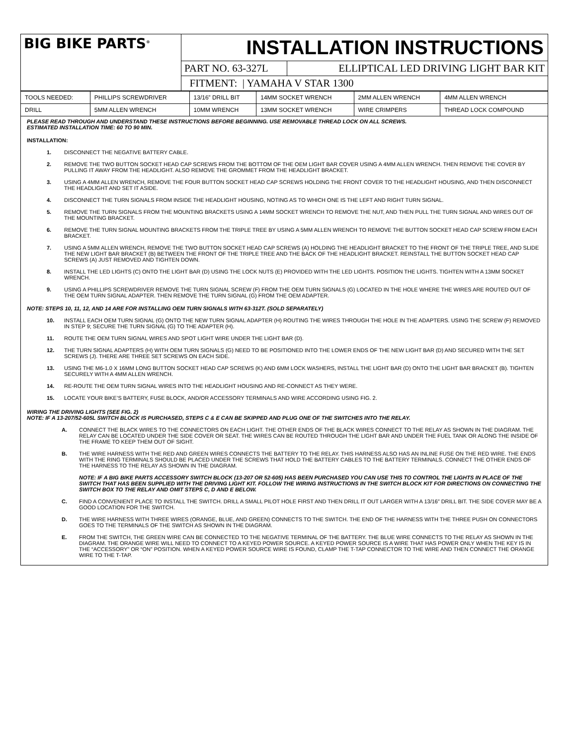| BIG BIKE PARTS<sup>®</sup> | INSTALLATION INSTRUCTIONS | |
| | PART NO. 63-327L | ELLIPTICAL LED DRIVING LIGHT BAR KIT |
| | FITMENT: / YAMAHA V STAR 1300 | |
| TOOLS NEEDED: | PHILLIPS SCREWDRIVER | 13/16” DRILL BIT | 14MM SOCKET WRENCH | 2MM ALLEN WRENCH | 4MM ALLEN WRENCH |
| DRILL | 5MM ALLEN WRENCH | 10MM WRENCH | 13MM SOCKET WRENCH | WIRE CRIMPERS | THREAD LOCK COMPOUND |
PLEASE READ THROUGH AND UNDERSTAND THESE INSTRUCTIONS BEFORE BEGINNING. USE REMOVABLE THREAD LOCK ON ALL SCREWS.
ESTIMATED INSTALLATION TIME: 60 TO 90 MIN.
INSTALLATION:
1. DISCONNECT THE NEGATIVE BATTERY CABLE.
2. REMOVE THE TWO BUTTON SOCKET HEAD CAP SCREWS FROM THE BOTTOM OF THE OEM LIGHT BAR COVER USING A 4MM ALLEN WRENCH. THEN REMOVE THE COVER BY PULLING IT AWAY FROM THE HEADLIGHT. ALSO REMOVE THE GROMMET FROM THE HEADLIGHT BRACKET.
3. USING A 4MM ALLEN WRENCH, REMOVE THE FOUR BUTTON SOCKET HEAD CAP SCREWS HOLDING THE FRONT COVER TO THE HEADLIGHT HOUSING, AND THEN DISCONNECT THE HEADLIGHT AND SET IT ASIDE.
4. DISCONNECT THE TURN SIGNALS FROM INSIDE THE HEADLIGHT HOUSING, NOTING AS TO WHICH ONE IS THE LEFT AND RIGHT TURN SIGNAL.
5. REMOVE THE TURN SIGNALS FROM THE MOUNTING BRACKETS USING A 14MM SOCKET WRENCH TO REMOVE THE NUT, AND THEN PULL THE TURN SIGNAL AND WIRES OUT OF THE MOUNTING BRACKET.
6. REMOVE THE TURN SIGNAL MOUNTING BRACKETS FROM THE TRIPLE TREE BY USING A 5MM ALLEN WRENCH TO REMOVE THE BUTTON SOCKET HEAD CAP SCREW FROM EACH BRACKET.
7. USING A 5MM ALLEN WRENCH, REMOVE THE TWO BUTTON SOCKET HEAD CAP SCREWS (A) HOLDING THE HEADLIGHT BRACKET TO THE FRONT OF THE TRIPLE TREE, AND SLIDE THE NEW LIGHT BAR BRACKET (B) BETWEEN THE FRONT OF THE TRIPLE TREE AND THE BACK OF THE HEADLIGHT BRACKET. REINSTALL THE BUTTON SOCKET HEAD CAP SCREWS (A) JUST REMOVED AND TIGHTEN DOWN.
8. INSTALL THE LED LIGHTS (C) ONTO THE LIGHT BAR (D) USING THE LOCK NUTS (E) PROVIDED WITH THE LED LIGHTS. POSITION THE LIGHTS. TIGHTEN WITH A 13MM SOCKET WRENCH.
9. USING A PHILLIPS SCREWDRIVER REMOVE THE TURN SIGNAL SCREW (F) FROM THE OEM TURN SIGNALS (G) LOCATED IN THE HOLE WHERE THE WIRES ARE ROUTED OUT OF THE OEM TURN SIGNAL ADAPTER. THEN REMOVE THE TURN SIGNAL (G) FROM THE OEM ADAPTER.
NOTE: STEPS 10, 11, 12, AND 14 ARE FOR INSTALLING OEM TURN SIGNALS WITH 63-312T. (SOLD SEPARATELY)
10. INSTALL EACH OEM TURN SIGNAL (G) ONTO THE NEW TURN SIGNAL ADAPTER (H) ROUTING THE WIRES THROUGH THE HOLE IN THE ADAPTERS. USING THE SCREW (F) REMOVED IN STEP 9; SECURE THE TURN SIGNAL (G) TO THE ADAPTER (H).
11. ROUTE THE OEM TURN SIGNAL WIRES AND SPOT LIGHT WIRE UNDER THE LIGHT BAR (D).
12. THE TURN SIGNAL ADAPTERS (H) WITH OEM TURN SIGNALS (G) NEED TO BE POSITIONED INTO THE LOWER ENDS OF THE NEW LIGHT BAR (D) AND SECURED WITH THE SET SCREWS (J). THERE ARE THREE SET SCREWS ON EACH SIDE.
13. USING THE M6-1.0 X 16MM LONG BUTTON SOCKET HEAD CAP SCREWS (K) AND 6MM LOCK WASHERS, INSTALL THE LIGHT BAR (D) ONTO THE LIGHT BAR BRACKET (B). TIGHTEN SECURELY WITH A 4MM ALLEN WRENCH.
14. RE-ROUTE THE OEM TURN SIGNAL WIRES INTO THE HEADLIGHT HOUSING AND RE-CONNECT AS THEY WERE.
15. LOCATE YOUR BIKE’S BATTERY, FUSE BLOCK, AND/OR ACCESSORY TERMINALS AND WIRE ACCORDING USING FIG. 2.
WIRING THE DRIVING LIGHTS (SEE FIG. 2)
NOTE: IF A 13-207/52-605L SWITCH BLOCK IS PURCHASED, STEPS C & E CAN BE SKIPPED AND PLUG ONE OF THE SWITCHES INTO THE RELAY.
A. CONNECT THE BLACK WIRES TO THE CONNECTORS ON EACH LIGHT. THE OTHER ENDS OF THE BLACK WIRES CONNECT TO THE RELAY AS SHOWN IN THE DIAGRAM. THE RELAY CAN BE LOCATED UNDER THE SIDE COVER OR SEAT. THE WIRES CAN BE ROUTED THROUGH THE LIGHT BAR AND UNDER THE FUEL TANK OR ALONG THE INSIDE OF THE FRAME TO KEEP THEM OUT OF SIGHT.
B. THE WIRE HARNESS WITH THE RED AND GREEN WIRES CONNECTS THE BATTERY TO THE RELAY. THIS HARNESS ALSO HAS AN INLINE FUSE ON THE RED WIRE. THE ENDS WITH THE RING TERMINALS SHOULD BE PLACED UNDER THE SCREWS THAT HOLD THE BATTERY CABLES TO THE BATTERY TERMINALS. CONNECT THE OTHER ENDS OF THE HARNESS TO THE RELAY AS SHOWN IN THE DIAGRAM.
NOTE: IF A BIG BIKE PARTS ACCESSORY SWITCH BLOCK (13-207 OR 52-605) HAS BEEN PURCHASED YOU CAN USE THIS TO CONTROL THE LIGHTS IN PLACE OF THE SWITCH THAT HAS BEEN SUPPLIED WITH THE DRIVING LIGHT KIT. FOLLOW THE WIRING INSTRUCTIONS IN THE SWITCH BLOCK KIT FOR DIRECTIONS ON CONNECTING THE SWITCH BOX TO THE RELAY AND OMIT STEPS C, D AND E BELOW.
C. FIND A CONVENIENT PLACE TO INSTALL THE SWITCH. DRILL A SMALL PILOT HOLE FIRST AND THEN DRILL IT OUT LARGER WITH A 13/16” DRILL BIT. THE SIDE COVER MAY BE A GOOD LOCATION FOR THE SWITCH.
D. THE WIRE HARNESS WITH THREE WIRES (ORANGE, BLUE, AND GREEN) CONNECTS TO THE SWITCH. THE END OF THE HARNESS WITH THE THREE PUSH ON CONNECTORS GOES TO THE TERMINALS OF THE SWITCH AS SHOWN IN THE DIAGRAM.
E. FROM THE SWITCH, THE GREEN WIRE CAN BE CONNECTED TO THE NEGATIVE TERMINAL OF THE BATTERY. THE BLUE WIRE CONNECTS TO THE RELAY AS SHOWN IN THE DIAGRAM. THE ORANGE WIRE WILL NEED TO CONNECT TO A KEYED POWER SOURCE. A KEYED POWER SOURCE IS A WIRE THAT HAS POWER ONLY WHEN THE KEY IS IN THE “ACCESSORY” OR “ON” POSITION. WHEN A KEYED POWER SOURCE WIRE IS FOUND, CLAMP THE T-TAP CONNECTOR TO THE WIRE AND THEN CONNECT THE ORANGE WIRE TO THE T-TAP.